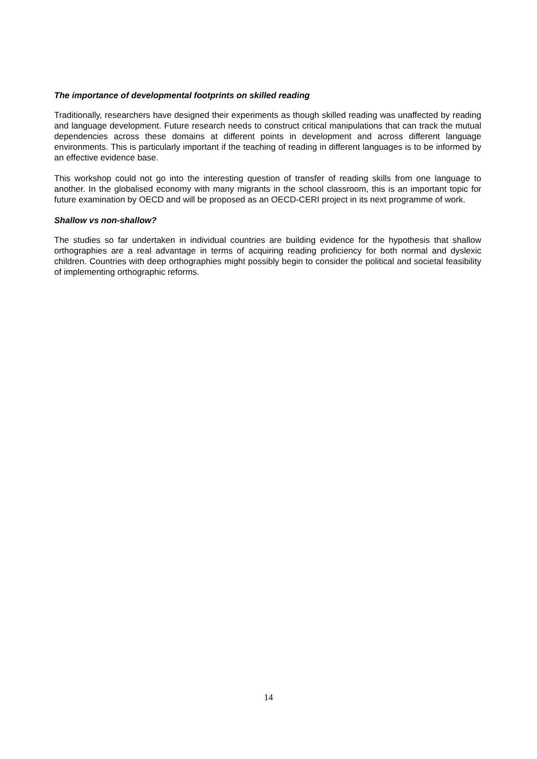The importance of developmental footprints on skilled reading
Traditionally, researchers have designed their experiments as though skilled reading was unaffected by reading and language development. Future research needs to construct critical manipulations that can track the mutual dependencies across these domains at different points in development and across different language environments. This is particularly important if the teaching of reading in different languages is to be informed by an effective evidence base.
This workshop could not go into the interesting question of transfer of reading skills from one language to another. In the globalised economy with many migrants in the school classroom, this is an important topic for future examination by OECD and will be proposed as an OECD-CERI project in its next programme of work.
Shallow vs non-shallow?
The studies so far undertaken in individual countries are building evidence for the hypothesis that shallow orthographies are a real advantage in terms of acquiring reading proficiency for both normal and dyslexic children. Countries with deep orthographies might possibly begin to consider the political and societal feasibility of implementing orthographic reforms.
14